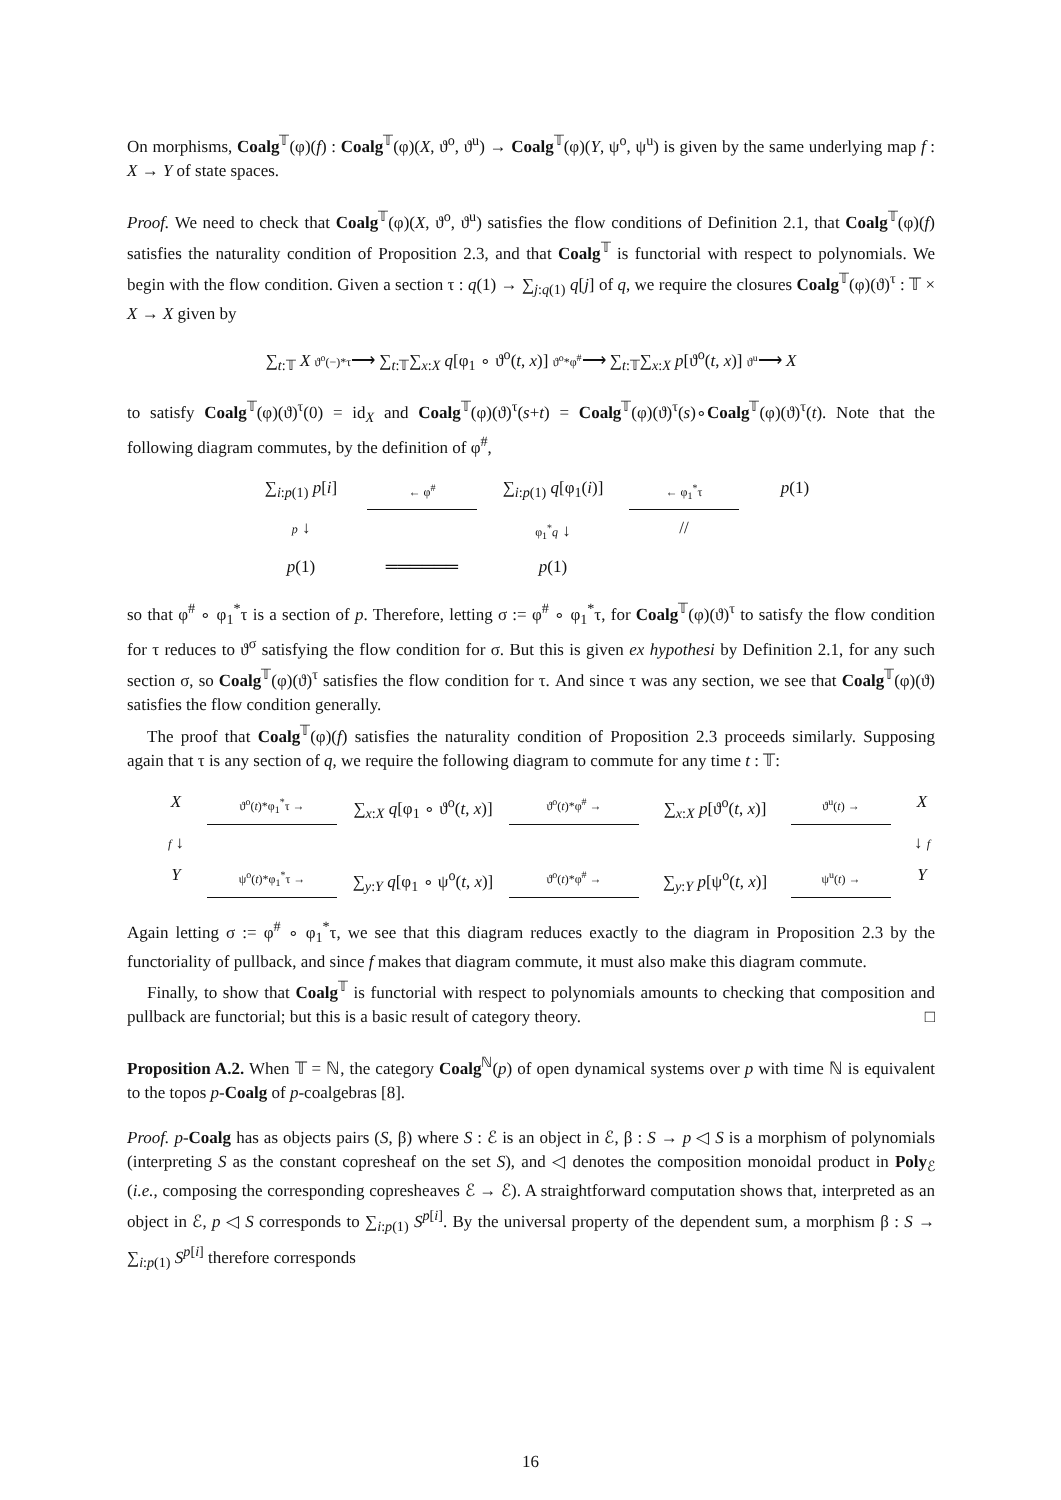On morphisms, Coalg<sup>𝕋</sup>(φ)(f) : Coalg<sup>𝕋</sup>(φ)(X, ϑ<sup>o</sup>, ϑ<sup>u</sup>) → Coalg<sup>𝕋</sup>(φ)(Y, ψ<sup>o</sup>, ψ<sup>u</sup>) is given by the same underlying map f : X → Y of state spaces.
Proof. We need to check that Coalg<sup>𝕋</sup>(φ)(X, ϑ<sup>o</sup>, ϑ<sup>u</sup>) satisfies the flow conditions of Definition 2.1, that Coalg<sup>𝕋</sup>(φ)(f) satisfies the naturality condition of Proposition 2.3, and that Coalg<sup>𝕋</sup> is functorial with respect to polynomials. We begin with the flow condition. Given a section τ : q(1) → ∑<sub>j:q(1)</sub> q[j] of q, we require the closures Coalg<sup>𝕋</sup>(φ)(ϑ)<sup>τ</sup> : 𝕋 × X → X given by
∑<sub>t:𝕋</sub> X ϑ<sup>o</sup>(−)*τ⟶ ∑<sub>t:𝕋</sub>∑<sub>x:X</sub> q[φ<sub>1</sub> ∘ ϑ<sup>o</sup>(t, x)] ϑ<sup>o</sup>*φ<sup>#</sup>⟶ ∑<sub>t:𝕋</sub>∑<sub>x:X</sub> p[ϑ<sup>o</sup>(t, x)] ϑ<sup>u</sup>⟶ X
to satisfy Coalg<sup>𝕋</sup>(φ)(ϑ)<sup>τ</sup>(0) = id<sub>X</sub> and Coalg<sup>𝕋</sup>(φ)(ϑ)<sup>τ</sup>(s+t) = Coalg<sup>𝕋</sup>(φ)(ϑ)<sup>τ</sup>(s)∘Coalg<sup>𝕋</sup>(φ)(ϑ)<sup>τ</sup>(t). Note that the following diagram commutes, by the definition of φ<sup>#</sup>,
∑<sub>i:p(1)</sub> p[i]
← φ<sup>#</sup>
∑<sub>i:p(1)</sub> q[φ<sub>1</sub>(i)]
← φ<sub>1</sub><sup>*</sup>τ
p(1)
p ↓
φ<sub>1</sub><sup>*</sup>q ↓
//
p(1)
══════
p(1)
so that φ<sup>#</sup> ∘ φ<sub>1</sub><sup>*</sup>τ is a section of p. Therefore, letting σ := φ<sup>#</sup> ∘ φ<sub>1</sub><sup>*</sup>τ, for Coalg<sup>𝕋</sup>(φ)(ϑ)<sup>τ</sup> to satisfy the flow condition for τ reduces to ϑ<sup>σ</sup> satisfying the flow condition for σ. But this is given ex hypothesi by Definition 2.1, for any such section σ, so Coalg<sup>𝕋</sup>(φ)(ϑ)<sup>τ</sup> satisfies the flow condition for τ. And since τ was any section, we see that Coalg<sup>𝕋</sup>(φ)(ϑ) satisfies the flow condition generally.
The proof that Coalg<sup>𝕋</sup>(φ)(f) satisfies the naturality condition of Proposition 2.3 proceeds similarly. Supposing again that τ is any section of q, we require the following diagram to commute for any time t : 𝕋:
X
ϑ<sup>o</sup>(t)*φ<sub>1</sub><sup>*</sup>τ →
∑<sub>x:X</sub> q[φ<sub>1</sub> ∘ ϑ<sup>o</sup>(t, x)]
ϑ<sup>o</sup>(t)*φ<sup>#</sup> →
∑<sub>x:X</sub> p[ϑ<sup>o</sup>(t, x)]
ϑ<sup>u</sup>(t) →
X
f ↓
↓ f
Y
ψ<sup>o</sup>(t)*φ<sub>1</sub><sup>*</sup>τ →
∑<sub>y:Y</sub> q[φ<sub>1</sub> ∘ ψ<sup>o</sup>(t, x)]
ϑ<sup>o</sup>(t)*φ<sup>#</sup> →
∑<sub>y:Y</sub> p[ψ<sup>o</sup>(t, x)]
ψ<sup>u</sup>(t) →
Y
Again letting σ := φ<sup>#</sup> ∘ φ<sub>1</sub><sup>*</sup>τ, we see that this diagram reduces exactly to the diagram in Proposition 2.3 by the functoriality of pullback, and since f makes that diagram commute, it must also make this diagram commute.
Finally, to show that Coalg<sup>𝕋</sup> is functorial with respect to polynomials amounts to checking that composition and pullback are functorial; but this is a basic result of category theory. □
Proposition A.2. When 𝕋 = ℕ, the category Coalg<sup>ℕ</sup>(p) of open dynamical systems over p with time ℕ is equivalent to the topos p-Coalg of p-coalgebras [8].
Proof. p-Coalg has as objects pairs (S, β) where S : ℰ is an object in ℰ, β : S → p ◁ S is a morphism of polynomials (interpreting S as the constant copresheaf on the set S), and ◁ denotes the composition monoidal product in Poly<sub>ℰ</sub> (i.e., composing the corresponding copresheaves ℰ → ℰ). A straightforward computation shows that, interpreted as an object in ℰ, p ◁ S corresponds to ∑<sub>i:p(1)</sub> S<sup>p[i]</sup>. By the universal property of the dependent sum, a morphism β : S → ∑<sub>i:p(1)</sub> S<sup>p[i]</sup> therefore corresponds
16